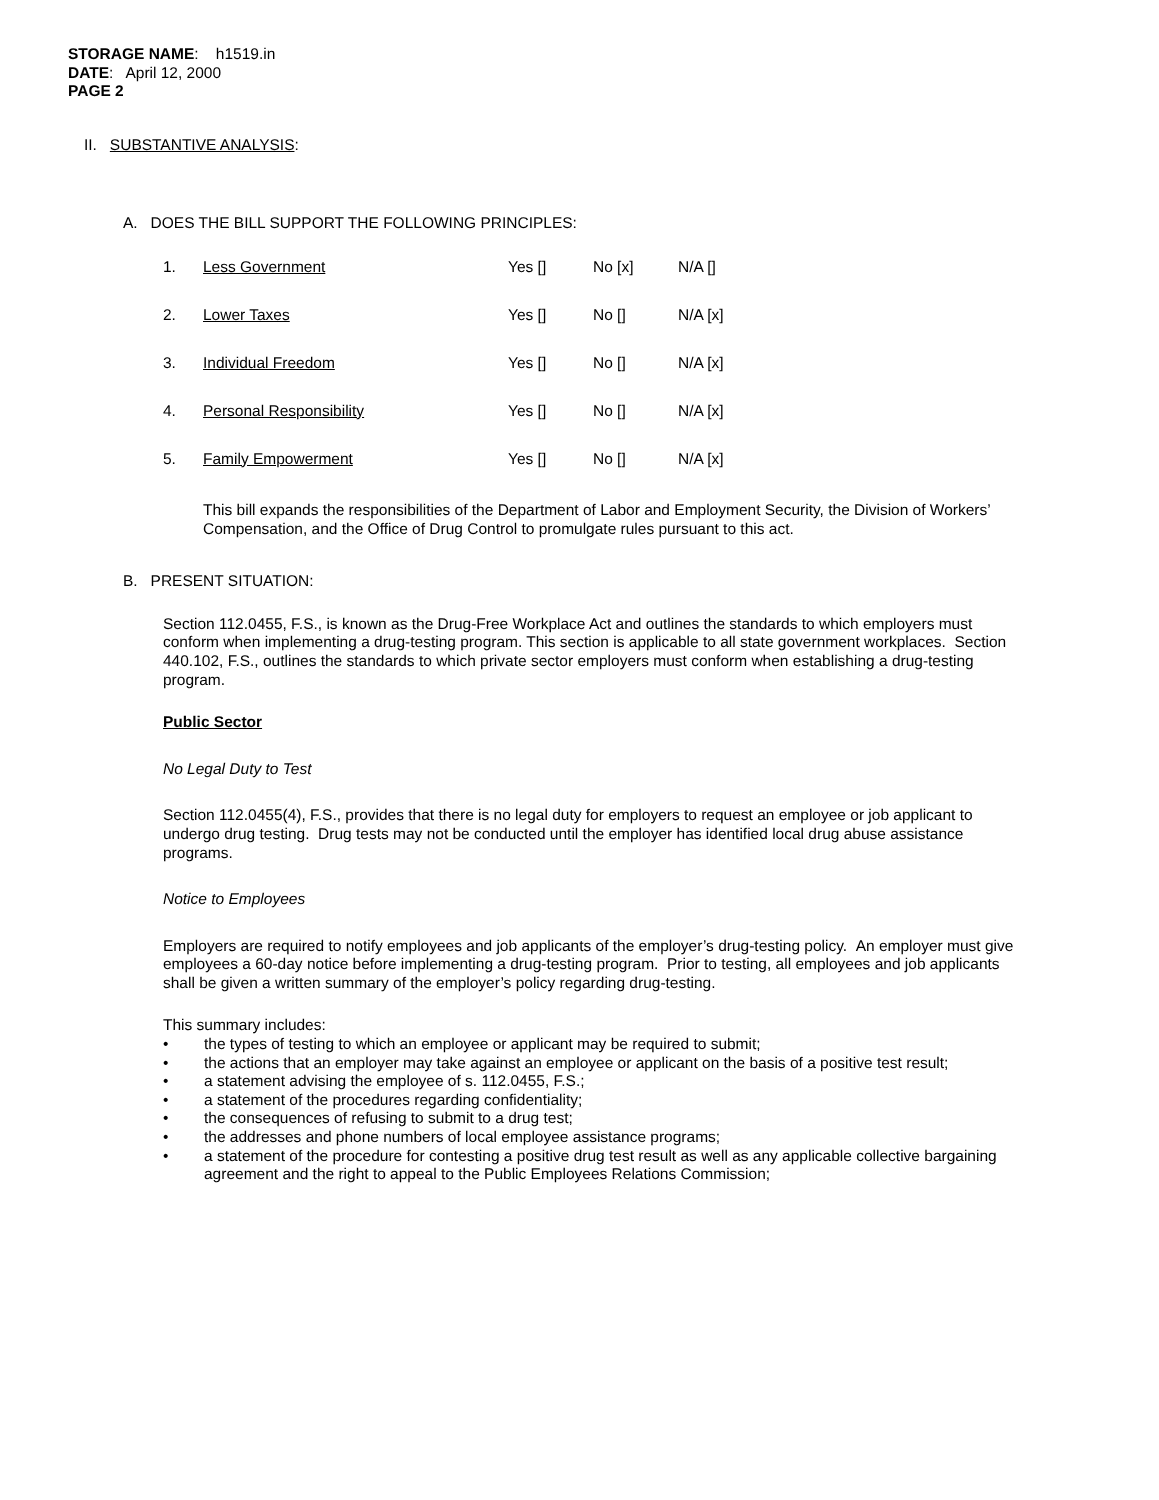STORAGE NAME: h1519.in
DATE: April 12, 2000
PAGE 2
II. SUBSTANTIVE ANALYSIS:
A. DOES THE BILL SUPPORT THE FOLLOWING PRINCIPLES:
1. Less Government Yes [] No [x] N/A []
2. Lower Taxes Yes [] No [] N/A [x]
3. Individual Freedom Yes [] No [] N/A [x]
4. Personal Responsibility Yes [] No [] N/A [x]
5. Family Empowerment Yes [] No [] N/A [x]
This bill expands the responsibilities of the Department of Labor and Employment Security, the Division of Workers’ Compensation, and the Office of Drug Control to promulgate rules pursuant to this act.
B. PRESENT SITUATION:
Section 112.0455, F.S., is known as the Drug-Free Workplace Act and outlines the standards to which employers must conform when implementing a drug-testing program. This section is applicable to all state government workplaces. Section 440.102, F.S., outlines the standards to which private sector employers must conform when establishing a drug-testing program.
Public Sector
No Legal Duty to Test
Section 112.0455(4), F.S., provides that there is no legal duty for employers to request an employee or job applicant to undergo drug testing. Drug tests may not be conducted until the employer has identified local drug abuse assistance programs.
Notice to Employees
Employers are required to notify employees and job applicants of the employer’s drug-testing policy. An employer must give employees a 60-day notice before implementing a drug-testing program. Prior to testing, all employees and job applicants shall be given a written summary of the employer’s policy regarding drug-testing.
This summary includes:
• the types of testing to which an employee or applicant may be required to submit;
• the actions that an employer may take against an employee or applicant on the basis of a positive test result;
• a statement advising the employee of s. 112.0455, F.S.;
• a statement of the procedures regarding confidentiality;
• the consequences of refusing to submit to a drug test;
• the addresses and phone numbers of local employee assistance programs;
• a statement of the procedure for contesting a positive drug test result as well as any applicable collective bargaining agreement and the right to appeal to the Public Employees Relations Commission;